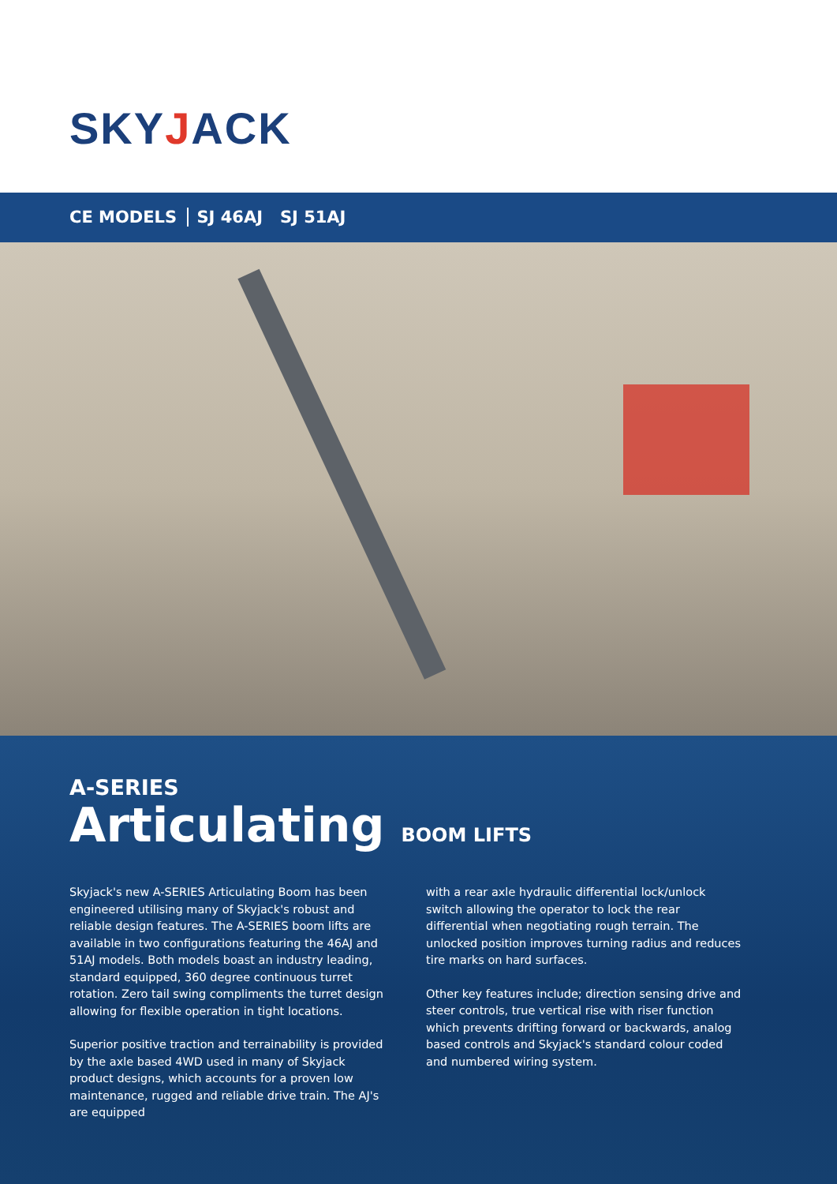SKYJACK
CE MODELS SJ 46AJ SJ 51AJ
A-SERIES
Articulating BOOM LIFTS
Skyjack's new A-SERIES Articulating Boom has been engineered utilising many of Skyjack's robust and reliable design features. The A-SERIES boom lifts are available in two configurations featuring the 46AJ and 51AJ models. Both models boast an industry leading, standard equipped, 360 degree continuous turret rotation. Zero tail swing compliments the turret design allowing for flexible operation in tight locations.
Superior positive traction and terrainability is provided by the axle based 4WD used in many of Skyjack product designs, which accounts for a proven low maintenance, rugged and reliable drive train. The AJ's are equipped
with a rear axle hydraulic differential lock/unlock switch allowing the operator to lock the rear differential when negotiating rough terrain. The unlocked position improves turning radius and reduces tire marks on hard surfaces.
Other key features include; direction sensing drive and steer controls, true vertical rise with riser function which prevents drifting forward or backwards, analog based controls and Skyjack's standard colour coded and numbered wiring system.